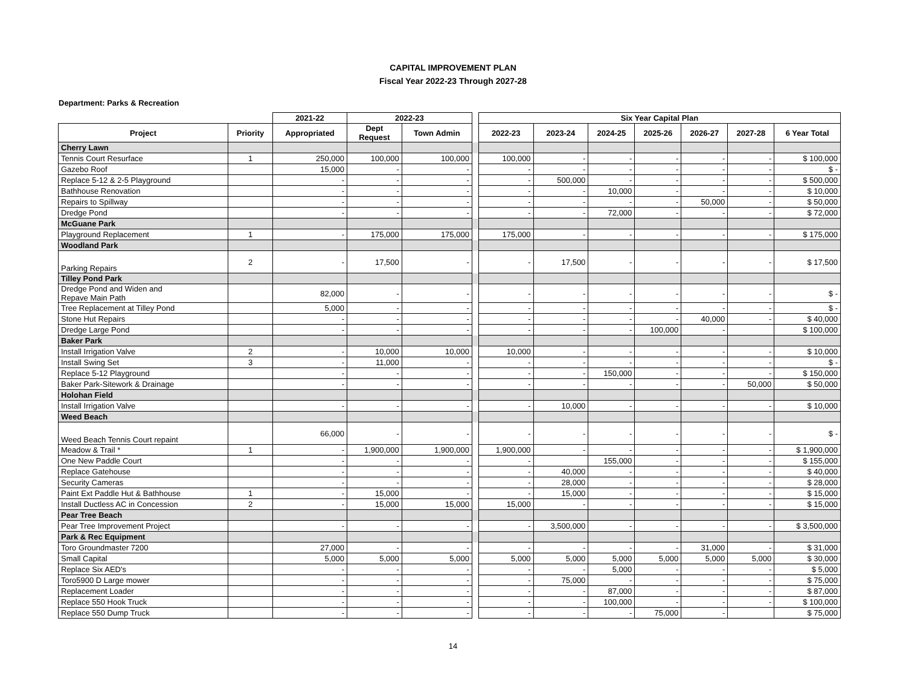CAPITAL IMPROVEMENT PLAN
Fiscal Year 2022-23 Through 2027-28
Department: Parks & Recreation
| | | 2021-22 | 2022-23 | | | Six Year Capital Plan | | | | | | |
| --- | --- | --- | --- | --- | --- | --- | --- | --- | --- | --- | --- | --- |
| Project | Priority | Appropriated | Dept Request | Town Admin | | 2022-23 | 2023-24 | 2024-25 | 2025-26 | 2026-27 | 2027-28 | 6 Year Total |
| Cherry Lawn | | | | | | | | | | | | |
| Tennis Court Resurface | 1 | 250,000 | 100,000 | 100,000 | | 100,000 | - | - | - | - | - | $ 100,000 |
| Gazebo Roof | | 15,000 | - | - | | - | - | - | - | - | - | $ - |
| Replace 5-12 & 2-5 Playground | | - | - | - | | - | 500,000 | - | - | - | - | $ 500,000 |
| Bathhouse Renovation | | - | - | - | | - | - | 10,000 | - | - | - | $ 10,000 |
| Repairs to Spillway | | - | - | - | | - | - | - | - | 50,000 | - | $ 50,000 |
| Dredge Pond | | - | - | - | | - | - | 72,000 | - | - | - | $ 72,000 |
| McGuane Park | | | | | | | | | | | | |
| Playground Replacement | 1 | - | 175,000 | 175,000 | | 175,000 | - | - | - | - | - | $ 175,000 |
| Woodland Park | | | | | | | | | | | | |
| Parking Repairs | 2 | - | 17,500 | - | | - | 17,500 | - | - | - | - | $ 17,500 |
| Tilley Pond Park | | | | | | | | | | | | |
| Dredge Pond and Widen and Repave Main Path | | 82,000 | - | - | | - | - | - | - | - | - | $ - |
| Tree Replacement at Tilley Pond | | 5,000 | - | - | | - | - | - | - | - | - | $ - |
| Stone Hut Repairs | | - | - | - | | - | - | - | - | 40,000 | - | $ 40,000 |
| Dredge Large Pond | | - | - | - | | - | - | - | 100,000 | - | | $ 100,000 |
| Baker Park | | | | | | | | | | | | |
| Install Irrigation Valve | 2 | - | 10,000 | 10,000 | | 10,000 | - | - | - | - | - | $ 10,000 |
| Install Swing Set | 3 | - | 11,000 | - | | - | - | - | - | - | - | $ - |
| Replace 5-12 Playground | | - | - | - | | - | - | 150,000 | - | - | - | $ 150,000 |
| Baker Park-Sitework & Drainage | | - | - | - | | - | - | - | - | - | 50,000 | $ 50,000 |
| Holohan Field | | | | | | | | | | | | |
| Install Irrigation Valve | | - | - | - | | - | 10,000 | - | - | - | - | $ 10,000 |
| Weed Beach | | | | | | | | | | | | |
| Weed Beach Tennis Court repaint | | 66,000 | - | - | | - | - | - | - | - | - | $ - |
| Meadow & Trail * | 1 | - | 1,900,000 | 1,900,000 | | 1,900,000 | - | - | - | - | - | $ 1,900,000 |
| One New Paddle Court | | - | - | - | | - | | 155,000 | - | - | - | $ 155,000 |
| Replace Gatehouse | | - | - | - | | - | 40,000 | - | - | - | - | $ 40,000 |
| Security Cameras | | - | - | - | | - | 28,000 | - | - | - | - | $ 28,000 |
| Paint Ext Paddle Hut & Bathhouse | 1 | - | 15,000 | - | | - | 15,000 | - | - | - | - | $ 15,000 |
| Install Ductless AC in Concession | 2 | - | 15,000 | 15,000 | | 15,000 | - | - | - | - | - | $ 15,000 |
| Pear Tree Beach | | | | | | | | | | | | |
| Pear Tree Improvement Project | | - | - | - | | - | 3,500,000 | - | - | - | - | $ 3,500,000 |
| Park & Rec Equipment | | | | | | | | | | | | |
| Toro Groundmaster 7200 | | 27,000 | - | - | | - | - | - | - | 31,000 | - | $ 31,000 |
| Small Capital | | 5,000 | 5,000 | 5,000 | | 5,000 | 5,000 | 5,000 | 5,000 | 5,000 | 5,000 | $ 30,000 |
| Replace Six AED's | | - | - | - | | - | - | 5,000 | - | - | - | $ 5,000 |
| Toro5900 D Large mower | | - | - | - | | - | 75,000 | - | - | - | - | $ 75,000 |
| Replacement Loader | | - | - | - | | - | - | 87,000 | - | - | - | $ 87,000 |
| Replace 550 Hook Truck | | - | - | - | | - | - | 100,000 | - | - | - | $ 100,000 |
| Replace 550 Dump Truck | | - | - | - | | - | - | - | 75,000 | - | | $ 75,000 |
14